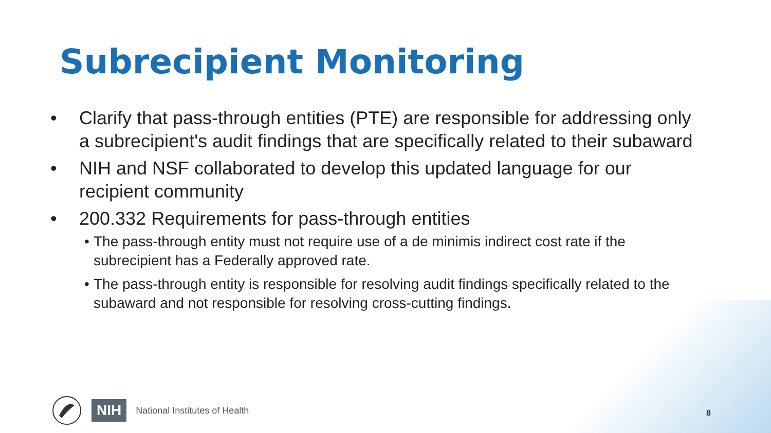Subrecipient Monitoring
• Clarify that pass-through entities (PTE) are responsible for addressing only a subrecipient's audit findings that are specifically related to their subaward
• NIH and NSF collaborated to develop this updated language for our recipient community
• 200.332 Requirements for pass-through entities
• The pass-through entity must not require use of a de minimis indirect cost rate if the subrecipient has a Federally approved rate.
• The pass-through entity is responsible for resolving audit findings specifically related to the subaward and not responsible for resolving cross-cutting findings.
NIH National Institutes of Health
8